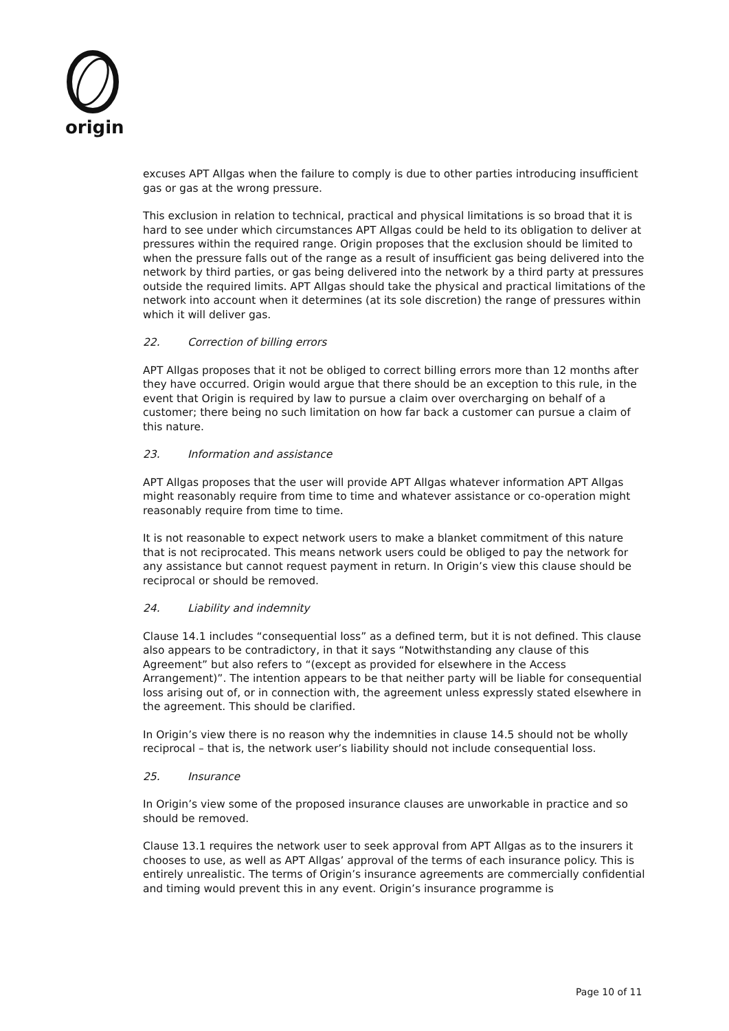origin
excuses APT Allgas when the failure to comply is due to other parties introducing insufficient gas or gas at the wrong pressure.
This exclusion in relation to technical, practical and physical limitations is so broad that it is hard to see under which circumstances APT Allgas could be held to its obligation to deliver at pressures within the required range. Origin proposes that the exclusion should be limited to when the pressure falls out of the range as a result of insufficient gas being delivered into the network by third parties, or gas being delivered into the network by a third party at pressures outside the required limits. APT Allgas should take the physical and practical limitations of the network into account when it determines (at its sole discretion) the range of pressures within which it will deliver gas.
22. Correction of billing errors
APT Allgas proposes that it not be obliged to correct billing errors more than 12 months after they have occurred. Origin would argue that there should be an exception to this rule, in the event that Origin is required by law to pursue a claim over overcharging on behalf of a customer; there being no such limitation on how far back a customer can pursue a claim of this nature.
23. Information and assistance
APT Allgas proposes that the user will provide APT Allgas whatever information APT Allgas might reasonably require from time to time and whatever assistance or co-operation might reasonably require from time to time.
It is not reasonable to expect network users to make a blanket commitment of this nature that is not reciprocated. This means network users could be obliged to pay the network for any assistance but cannot request payment in return. In Origin’s view this clause should be reciprocal or should be removed.
24. Liability and indemnity
Clause 14.1 includes “consequential loss” as a defined term, but it is not defined. This clause also appears to be contradictory, in that it says “Notwithstanding any clause of this Agreement” but also refers to “(except as provided for elsewhere in the Access Arrangement)”. The intention appears to be that neither party will be liable for consequential loss arising out of, or in connection with, the agreement unless expressly stated elsewhere in the agreement. This should be clarified.
In Origin’s view there is no reason why the indemnities in clause 14.5 should not be wholly reciprocal – that is, the network user’s liability should not include consequential loss.
25. Insurance
In Origin’s view some of the proposed insurance clauses are unworkable in practice and so should be removed.
Clause 13.1 requires the network user to seek approval from APT Allgas as to the insurers it chooses to use, as well as APT Allgas’ approval of the terms of each insurance policy. This is entirely unrealistic. The terms of Origin’s insurance agreements are commercially confidential and timing would prevent this in any event. Origin’s insurance programme is
Page 10 of 11